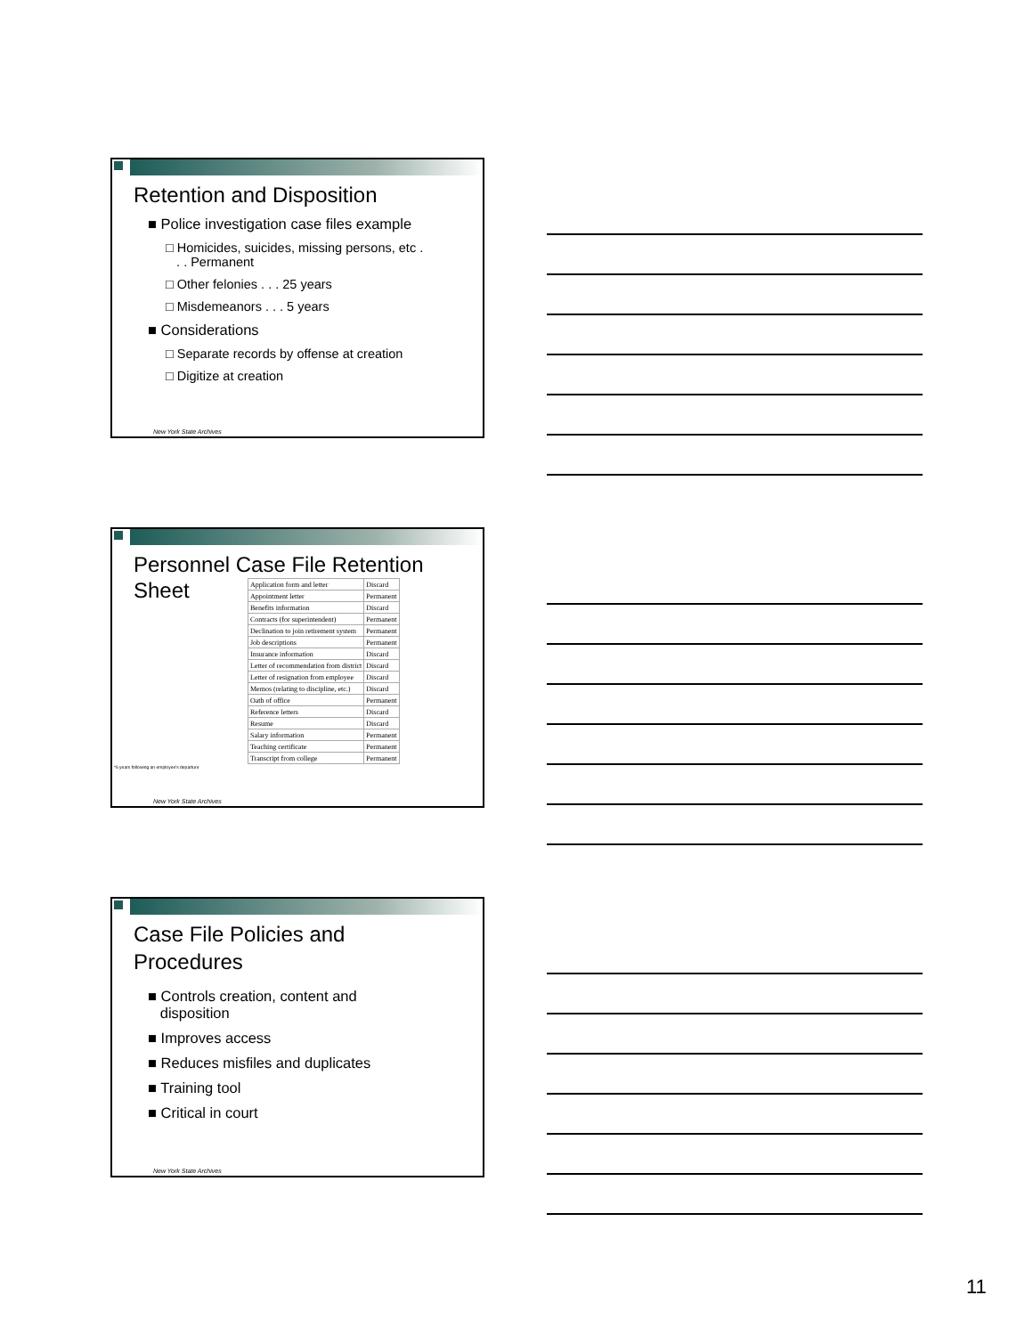Retention and Disposition
■ Police investigation case files example
□ Homicides, suicides, missing persons, etc .
. . Permanent
□ Other felonies . . . 25 years
□ Misdemeanors . . . 5 years
■ Considerations
□ Separate records by offense at creation
□ Digitize at creation
New York State Archives
Personnel Case File Retention
Sheet
| Application form and letter | Discard |
| Appointment letter | Permanent |
| Benefits information | Discard |
| Contracts (for superintendent) | Permanent |
| Declination to join retirement system | Permanent |
| Job descriptions | Permanent |
| Insurance information | Discard |
| Letter of recommendation from district | Discard |
| Letter of resignation from employee | Discard |
| Memos (relating to discipline, etc.) | Discard |
| Oath of office | Permanent |
| Reference letters | Discard |
| Resume | Discard |
| Salary information | Permanent |
| Teaching certificate | Permanent |
| Transcript from college | Permanent |
*6 years following an employee's departure
New York State Archives
Case File Policies and
Procedures
■ Controls creation, content and
disposition
■ Improves access
■ Reduces misfiles and duplicates
■ Training tool
■ Critical in court
New York State Archives
11